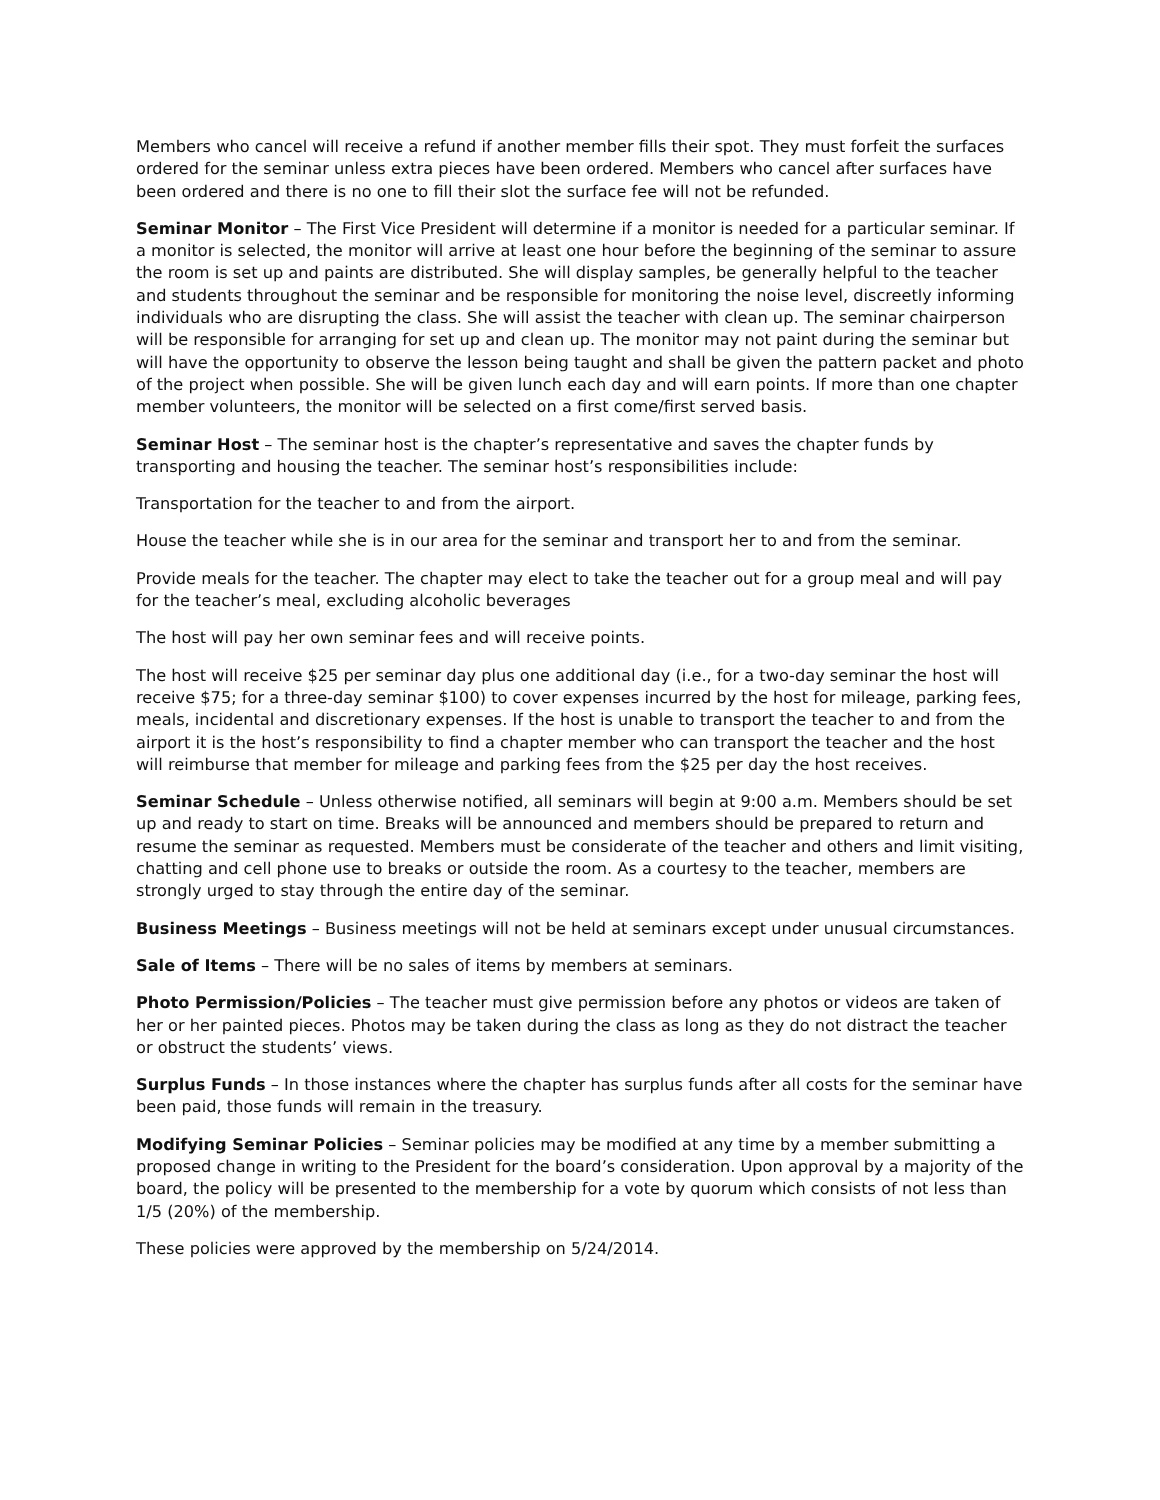Members who cancel will receive a refund if another member fills their spot. They must forfeit the surfaces ordered for the seminar unless extra pieces have been ordered. Members who cancel after surfaces have been ordered and there is no one to fill their slot the surface fee will not be refunded.
Seminar Monitor – The First Vice President will determine if a monitor is needed for a particular seminar. If a monitor is selected, the monitor will arrive at least one hour before the beginning of the seminar to assure the room is set up and paints are distributed. She will display samples, be generally helpful to the teacher and students throughout the seminar and be responsible for monitoring the noise level, discreetly informing individuals who are disrupting the class. She will assist the teacher with clean up. The seminar chairperson will be responsible for arranging for set up and clean up. The monitor may not paint during the seminar but will have the opportunity to observe the lesson being taught and shall be given the pattern packet and photo of the project when possible. She will be given lunch each day and will earn points. If more than one chapter member volunteers, the monitor will be selected on a first come/first served basis.
Seminar Host – The seminar host is the chapter’s representative and saves the chapter funds by transporting and housing the teacher. The seminar host’s responsibilities include:
Transportation for the teacher to and from the airport.
House the teacher while she is in our area for the seminar and transport her to and from the seminar.
Provide meals for the teacher. The chapter may elect to take the teacher out for a group meal and will pay for the teacher’s meal, excluding alcoholic beverages
The host will pay her own seminar fees and will receive points.
The host will receive $25 per seminar day plus one additional day (i.e., for a two-day seminar the host will receive $75; for a three-day seminar $100) to cover expenses incurred by the host for mileage, parking fees, meals, incidental and discretionary expenses. If the host is unable to transport the teacher to and from the airport it is the host’s responsibility to find a chapter member who can transport the teacher and the host will reimburse that member for mileage and parking fees from the $25 per day the host receives.
Seminar Schedule – Unless otherwise notified, all seminars will begin at 9:00 a.m. Members should be set up and ready to start on time. Breaks will be announced and members should be prepared to return and resume the seminar as requested. Members must be considerate of the teacher and others and limit visiting, chatting and cell phone use to breaks or outside the room. As a courtesy to the teacher, members are strongly urged to stay through the entire day of the seminar.
Business Meetings – Business meetings will not be held at seminars except under unusual circumstances.
Sale of Items – There will be no sales of items by members at seminars.
Photo Permission/Policies – The teacher must give permission before any photos or videos are taken of her or her painted pieces. Photos may be taken during the class as long as they do not distract the teacher or obstruct the students’ views.
Surplus Funds – In those instances where the chapter has surplus funds after all costs for the seminar have been paid, those funds will remain in the treasury.
Modifying Seminar Policies – Seminar policies may be modified at any time by a member submitting a proposed change in writing to the President for the board’s consideration. Upon approval by a majority of the board, the policy will be presented to the membership for a vote by quorum which consists of not less than 1/5 (20%) of the membership.
These policies were approved by the membership on 5/24/2014.